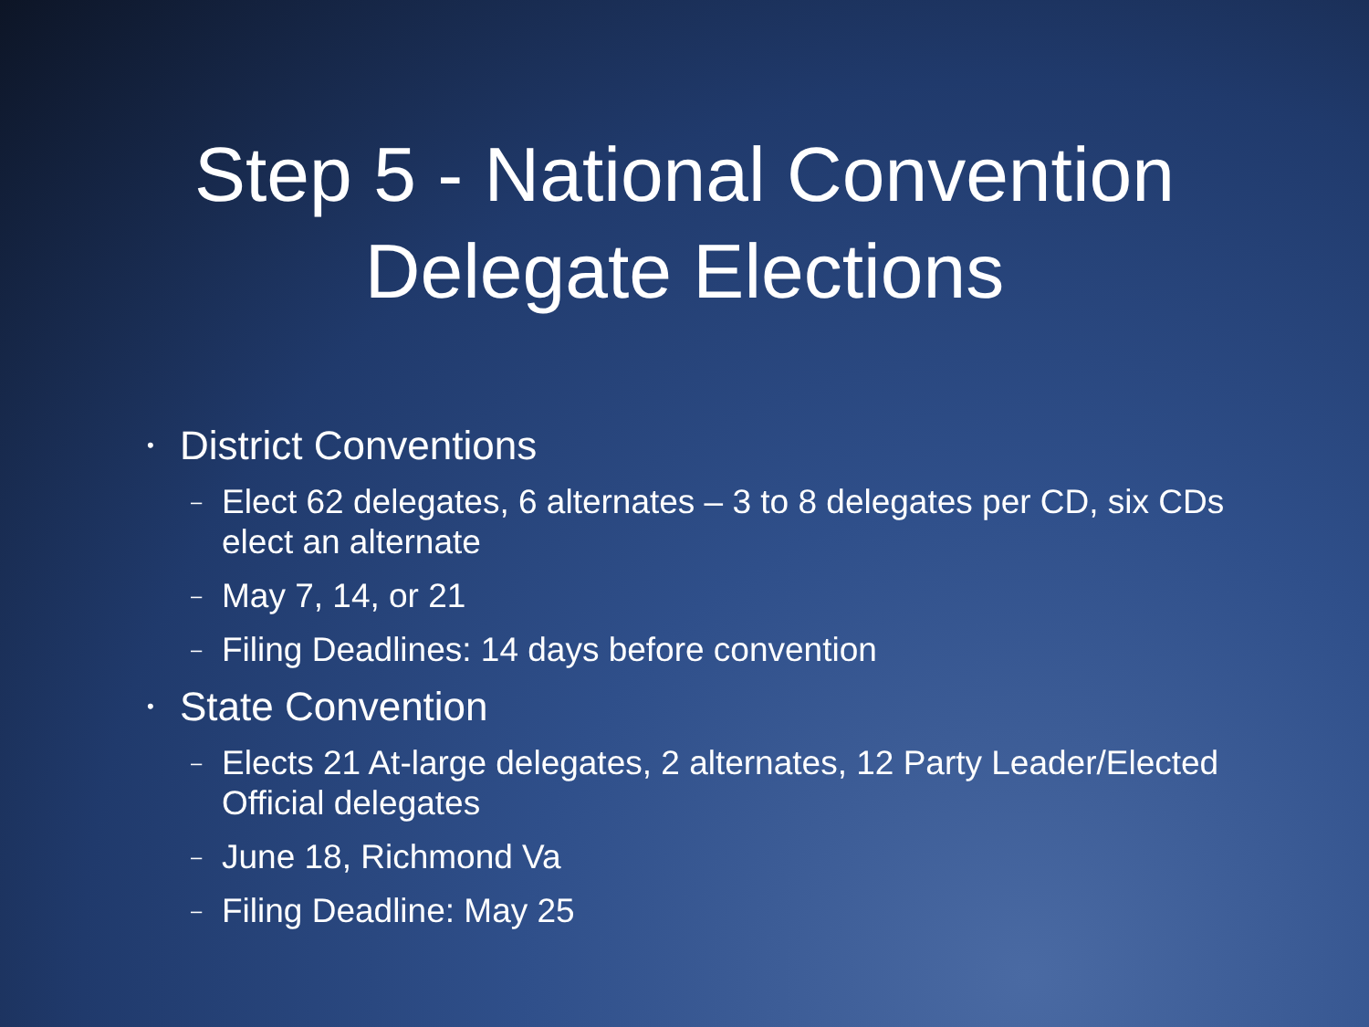Step 5 - National Convention
Delegate Elections
• District Conventions
– Elect 62 delegates, 6 alternates – 3 to 8 delegates per CD, six CDs elect an alternate
– May 7, 14, or 21
– Filing Deadlines: 14 days before convention
• State Convention
– Elects 21 At-large delegates, 2 alternates, 12 Party Leader/Elected Official delegates
– June 18, Richmond Va
– Filing Deadline: May 25